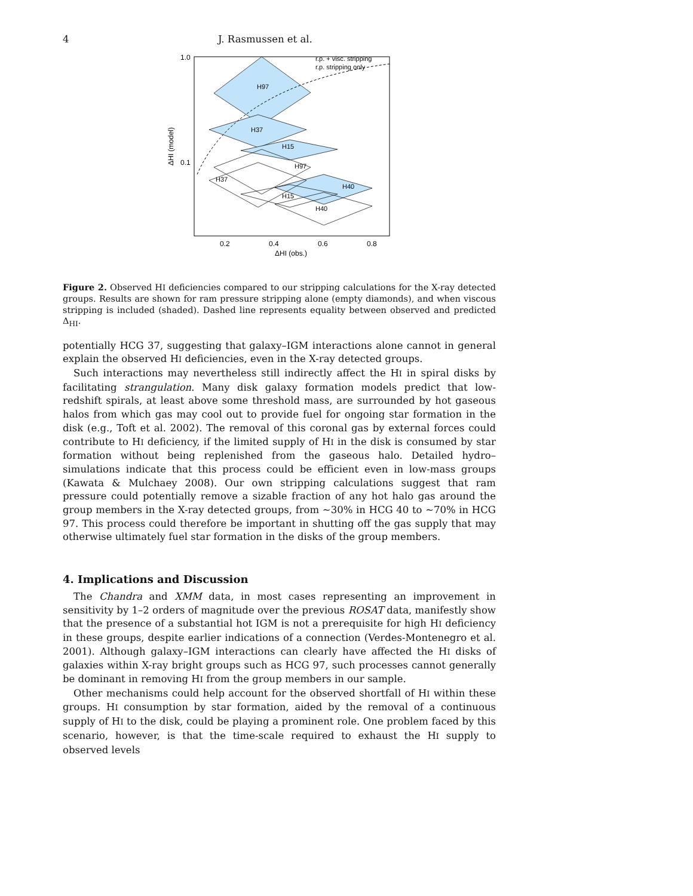4 J. Rasmussen et al.
H97
H37
H15
H97
H37
H40
H15
H40
r.p. + visc. stripping
r.p. stripping only
1.0
0.1
0.2
0.4
0.6
0.8
ΔHI (obs.)
ΔHI (model)
Figure 2. Observed HI deficiencies compared to our stripping calculations for the X-ray detected groups. Results are shown for ram pressure stripping alone (empty diamonds), and when viscous stripping is included (shaded). Dashed line represents equality between observed and predicted Δ<sub>HI</sub>.
potentially HCG 37, suggesting that galaxy–IGM interactions alone cannot in general explain the observed HI deficiencies, even in the X-ray detected groups.
Such interactions may nevertheless still indirectly affect the HI in spiral disks by facilitating strangulation. Many disk galaxy formation models predict that low-redshift spirals, at least above some threshold mass, are surrounded by hot gaseous halos from which gas may cool out to provide fuel for ongoing star formation in the disk (e.g., Toft et al. 2002). The removal of this coronal gas by external forces could contribute to HI deficiency, if the limited supply of HI in the disk is consumed by star formation without being replenished from the gaseous halo. Detailed hydro–simulations indicate that this process could be efficient even in low-mass groups (Kawata & Mulchaey 2008). Our own stripping calculations suggest that ram pressure could potentially remove a sizable fraction of any hot halo gas around the group members in the X-ray detected groups, from ∼30% in HCG 40 to ∼70% in HCG 97. This process could therefore be important in shutting off the gas supply that may otherwise ultimately fuel star formation in the disks of the group members.
4. Implications and Discussion
The Chandra and XMM data, in most cases representing an improvement in sensitivity by 1–2 orders of magnitude over the previous ROSAT data, manifestly show that the presence of a substantial hot IGM is not a prerequisite for high HI deficiency in these groups, despite earlier indications of a connection (Verdes-Montenegro et al. 2001). Although galaxy–IGM interactions can clearly have affected the HI disks of galaxies within X-ray bright groups such as HCG 97, such processes cannot generally be dominant in removing HI from the group members in our sample.
Other mechanisms could help account for the observed shortfall of HI within these groups. HI consumption by star formation, aided by the removal of a continuous supply of HI to the disk, could be playing a prominent role. One problem faced by this scenario, however, is that the time-scale required to exhaust the HI supply to observed levels